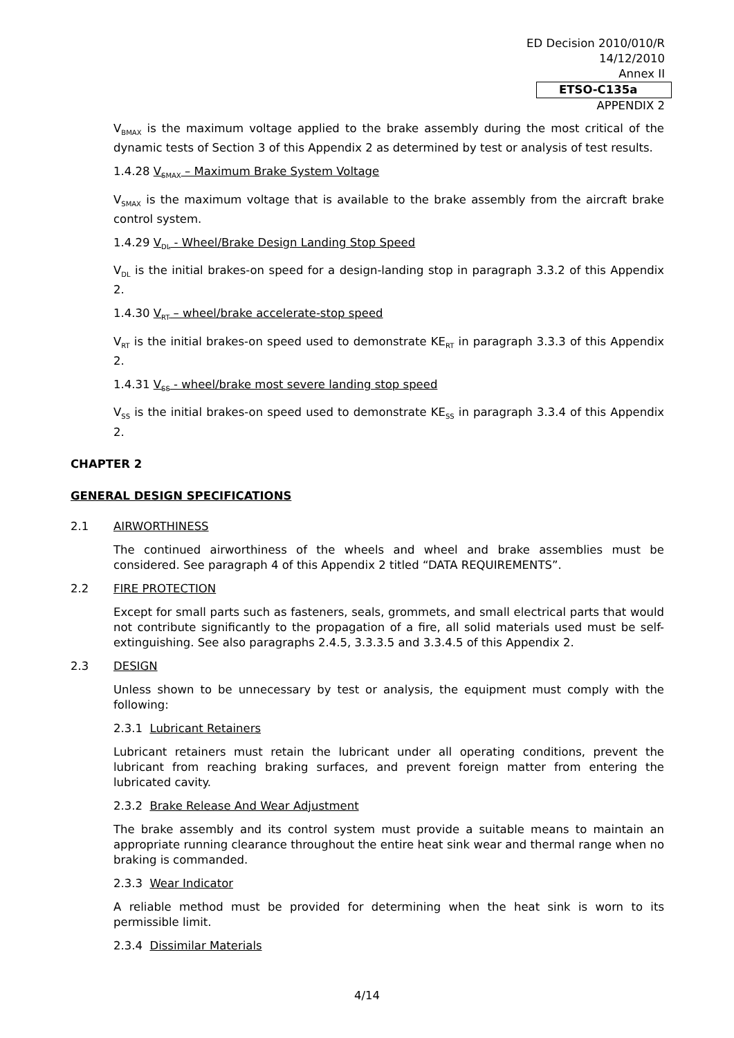ED Decision 2010/010/R
14/12/2010
Annex II
ETSO-C135a
APPENDIX 2
V<sub>BMAX</sub> is the maximum voltage applied to the brake assembly during the most critical of the dynamic tests of Section 3 of this Appendix 2 as determined by test or analysis of test results.
1.4.28 V<sub>SMAX</sub> – Maximum Brake System Voltage
V<sub>SMAX</sub> is the maximum voltage that is available to the brake assembly from the aircraft brake control system.
1.4.29 V<sub>DL</sub> - Wheel/Brake Design Landing Stop Speed
V<sub>DL</sub> is the initial brakes-on speed for a design-landing stop in paragraph 3.3.2 of this Appendix 2.
1.4.30 V<sub>RT</sub> – wheel/brake accelerate-stop speed
V<sub>RT</sub> is the initial brakes-on speed used to demonstrate KE<sub>RT</sub> in paragraph 3.3.3 of this Appendix 2.
1.4.31 V<sub>SS</sub> - wheel/brake most severe landing stop speed
V<sub>SS</sub> is the initial brakes-on speed used to demonstrate KE<sub>SS</sub> in paragraph 3.3.4 of this Appendix 2.
CHAPTER 2
GENERAL DESIGN SPECIFICATIONS
2.1 AIRWORTHINESS
The continued airworthiness of the wheels and wheel and brake assemblies must be considered. See paragraph 4 of this Appendix 2 titled “DATA REQUIREMENTS”.
2.2 FIRE PROTECTION
Except for small parts such as fasteners, seals, grommets, and small electrical parts that would not contribute significantly to the propagation of a fire, all solid materials used must be self-extinguishing. See also paragraphs 2.4.5, 3.3.3.5 and 3.3.4.5 of this Appendix 2.
2.3 DESIGN
Unless shown to be unnecessary by test or analysis, the equipment must comply with the following:
2.3.1 Lubricant Retainers
Lubricant retainers must retain the lubricant under all operating conditions, prevent the lubricant from reaching braking surfaces, and prevent foreign matter from entering the lubricated cavity.
2.3.2 Brake Release And Wear Adjustment
The brake assembly and its control system must provide a suitable means to maintain an appropriate running clearance throughout the entire heat sink wear and thermal range when no braking is commanded.
2.3.3 Wear Indicator
A reliable method must be provided for determining when the heat sink is worn to its permissible limit.
2.3.4 Dissimilar Materials
4/14